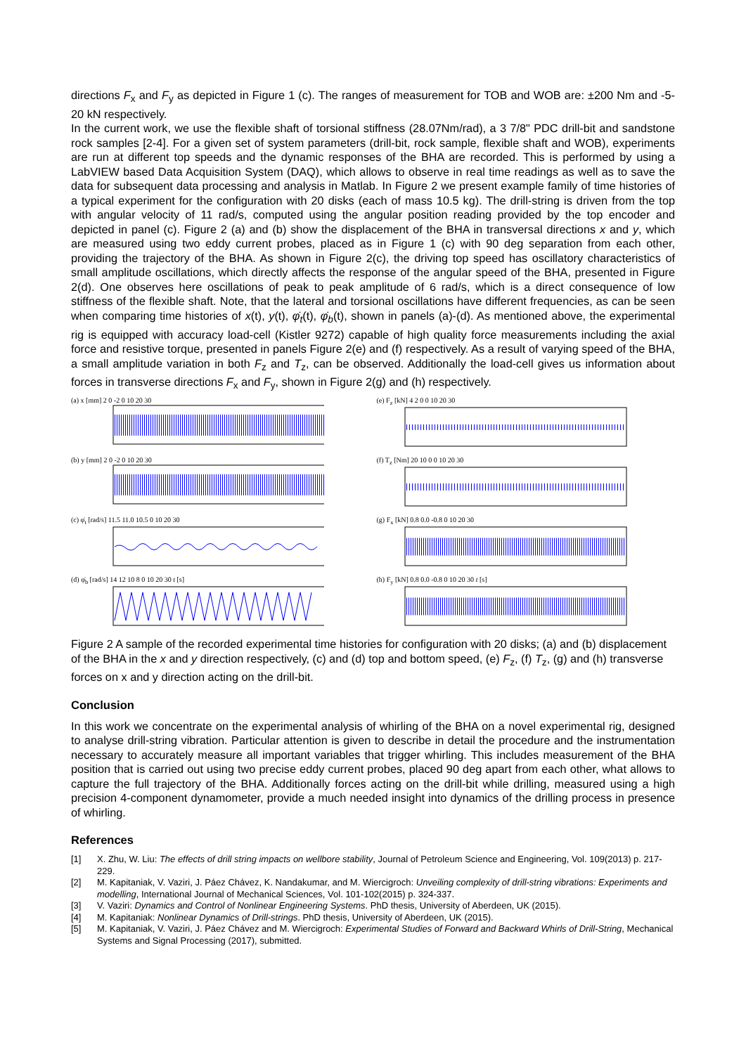directions F<sub>x</sub> and F<sub>y</sub> as depicted in Figure 1 (c). The ranges of measurement for TOB and WOB are: ±200 Nm and -5-20 kN respectively.
In the current work, we use the flexible shaft of torsional stiffness (28.07Nm/rad), a 3 7/8" PDC drill-bit and sandstone rock samples [2-4]. For a given set of system parameters (drill-bit, rock sample, flexible shaft and WOB), experiments are run at different top speeds and the dynamic responses of the BHA are recorded. This is performed by using a LabVIEW based Data Acquisition System (DAQ), which allows to observe in real time readings as well as to save the data for subsequent data processing and analysis in Matlab. In Figure 2 we present example family of time histories of a typical experiment for the configuration with 20 disks (each of mass 10.5 kg). The drill-string is driven from the top with angular velocity of 11 rad/s, computed using the angular position reading provided by the top encoder and depicted in panel (c). Figure 2 (a) and (b) show the displacement of the BHA in transversal directions x and y, which are measured using two eddy current probes, placed as in Figure 1 (c) with 90 deg separation from each other, providing the trajectory of the BHA. As shown in Figure 2(c), the driving top speed has oscillatory characteristics of small amplitude oscillations, which directly affects the response of the angular speed of the BHA, presented in Figure 2(d). One observes here oscillations of peak to peak amplitude of 6 rad/s, which is a direct consequence of low stiffness of the flexible shaft. Note, that the lateral and torsional oscillations have different frequencies, as can be seen when comparing time histories of x(t), y(t), φ̇<sub>t</sub>(t), φ̇<sub>b</sub>(t), shown in panels (a)-(d). As mentioned above, the experimental rig is equipped with accuracy load-cell (Kistler 9272) capable of high quality force measurements including the axial force and resistive torque, presented in panels Figure 2(e) and (f) respectively. As a result of varying speed of the BHA, a small amplitude variation in both F<sub>z</sub> and T<sub>z</sub>, can be observed. Additionally the load-cell gives us information about forces in transverse directions F<sub>x</sub> and F<sub>y</sub>, shown in Figure 2(g) and (h) respectively.
(a) x [mm] 2 0 -2 0 10 20 30
(b) y [mm] 2 0 -2 0 10 20 30
(c) φ̇<sub>t</sub> [rad/s] 11.5 11.0 10.5 0 10 20 30
(d) φ̇<sub>b</sub> [rad/s] 14 12 10 8 0 10 20 30 t [s]
(e) F<sub>z</sub> [kN] 4 2 0 0 10 20 30
(f) T<sub>z</sub> [Nm] 20 10 0 0 10 20 30
(g) F<sub>x</sub> [kN] 0.8 0.0 -0.8 0 10 20 30
(h) F<sub>y</sub> [kN] 0.8 0.0 -0.8 0 10 20 30 t [s]
Figure 2 A sample of the recorded experimental time histories for configuration with 20 disks; (a) and (b) displacement of the BHA in the x and y direction respectively, (c) and (d) top and bottom speed, (e) F<sub>z</sub>, (f) T<sub>z</sub>, (g) and (h) transverse forces on x and y direction acting on the drill-bit.
Conclusion
In this work we concentrate on the experimental analysis of whirling of the BHA on a novel experimental rig, designed to analyse drill-string vibration. Particular attention is given to describe in detail the procedure and the instrumentation necessary to accurately measure all important variables that trigger whirling. This includes measurement of the BHA position that is carried out using two precise eddy current probes, placed 90 deg apart from each other, what allows to capture the full trajectory of the BHA. Additionally forces acting on the drill-bit while drilling, measured using a high precision 4-component dynamometer, provide a much needed insight into dynamics of the drilling process in presence of whirling.
References
[1] X. Zhu, W. Liu: The effects of drill string impacts on wellbore stability, Journal of Petroleum Science and Engineering, Vol. 109(2013) p. 217-229.
[2] M. Kapitaniak, V. Vaziri, J. Páez Chávez, K. Nandakumar, and M. Wiercigroch: Unveiling complexity of drill-string vibrations: Experiments and modelling, International Journal of Mechanical Sciences, Vol. 101-102(2015) p. 324-337.
[3] V. Vaziri: Dynamics and Control of Nonlinear Engineering Systems. PhD thesis, University of Aberdeen, UK (2015).
[4] M. Kapitaniak: Nonlinear Dynamics of Drill-strings. PhD thesis, University of Aberdeen, UK (2015).
[5] M. Kapitaniak, V. Vaziri, J. Páez Chávez and M. Wiercigroch: Experimental Studies of Forward and Backward Whirls of Drill-String, Mechanical Systems and Signal Processing (2017), submitted.